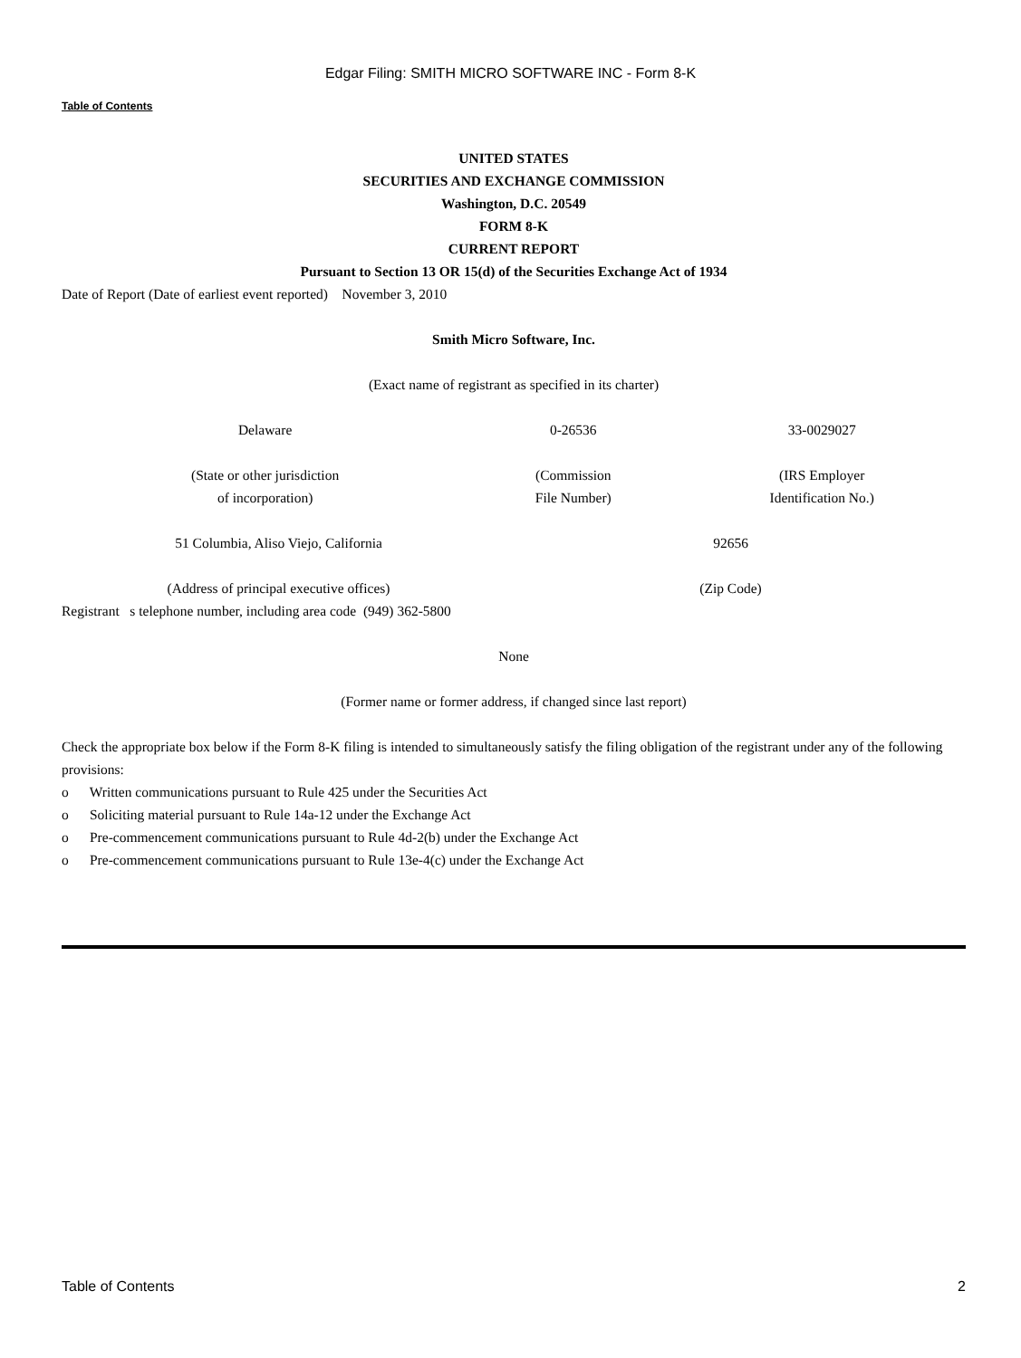Edgar Filing: SMITH MICRO SOFTWARE INC - Form 8-K
Table of Contents
UNITED STATES
SECURITIES AND EXCHANGE COMMISSION
Washington, D.C. 20549
FORM 8-K
CURRENT REPORT
Pursuant to Section 13 OR 15(d) of the Securities Exchange Act of 1934
Date of Report (Date of earliest event reported) November 3, 2010
Smith Micro Software, Inc.
(Exact name of registrant as specified in its charter)
| Delaware | 0-26536 | 33-0029027 |
| (State or other jurisdiction of incorporation) | (Commission File Number) | (IRS Employer Identification No.) |
| 51 Columbia, Aliso Viejo, California | 92656 |
| (Address of principal executive offices) | (Zip Code) |
Registrant s telephone number, including area code (949) 362-5800
None
(Former name or former address, if changed since last report)
Check the appropriate box below if the Form 8-K filing is intended to simultaneously satisfy the filing obligation of the registrant under any of the following provisions:
o Written communications pursuant to Rule 425 under the Securities Act
o Soliciting material pursuant to Rule 14a-12 under the Exchange Act
o Pre-commencement communications pursuant to Rule 4d-2(b) under the Exchange Act
o Pre-commencement communications pursuant to Rule 13e-4(c) under the Exchange Act
Table of Contents 2